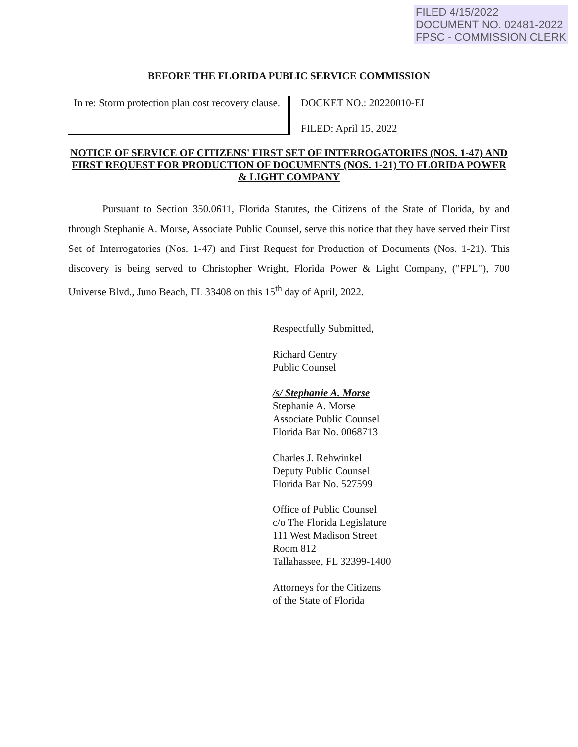FILED 4/15/2022
DOCUMENT NO. 02481-2022
FPSC - COMMISSION CLERK
BEFORE THE FLORIDA PUBLIC SERVICE COMMISSION
In re: Storm protection plan cost recovery clause.
DOCKET NO.: 20220010-EI
FILED: April 15, 2022
NOTICE OF SERVICE OF CITIZENS' FIRST SET OF INTERROGATORIES (NOS. 1-47) AND FIRST REQUEST FOR PRODUCTION OF DOCUMENTS (NOS. 1-21) TO FLORIDA POWER & LIGHT COMPANY
Pursuant to Section 350.0611, Florida Statutes, the Citizens of the State of Florida, by and through Stephanie A. Morse, Associate Public Counsel, serve this notice that they have served their First Set of Interrogatories (Nos. 1-47) and First Request for Production of Documents (Nos. 1-21). This discovery is being served to Christopher Wright, Florida Power & Light Company, ("FPL"), 700 Universe Blvd., Juno Beach, FL 33408 on this 15<sup>th</sup> day of April, 2022.
Respectfully Submitted,
Richard Gentry
Public Counsel
/s/ Stephanie A. Morse
Stephanie A. Morse
Associate Public Counsel
Florida Bar No. 0068713
Charles J. Rehwinkel
Deputy Public Counsel
Florida Bar No. 527599
Office of Public Counsel
c/o The Florida Legislature
111 West Madison Street
Room 812
Tallahassee, FL 32399-1400
Attorneys for the Citizens
of the State of Florida